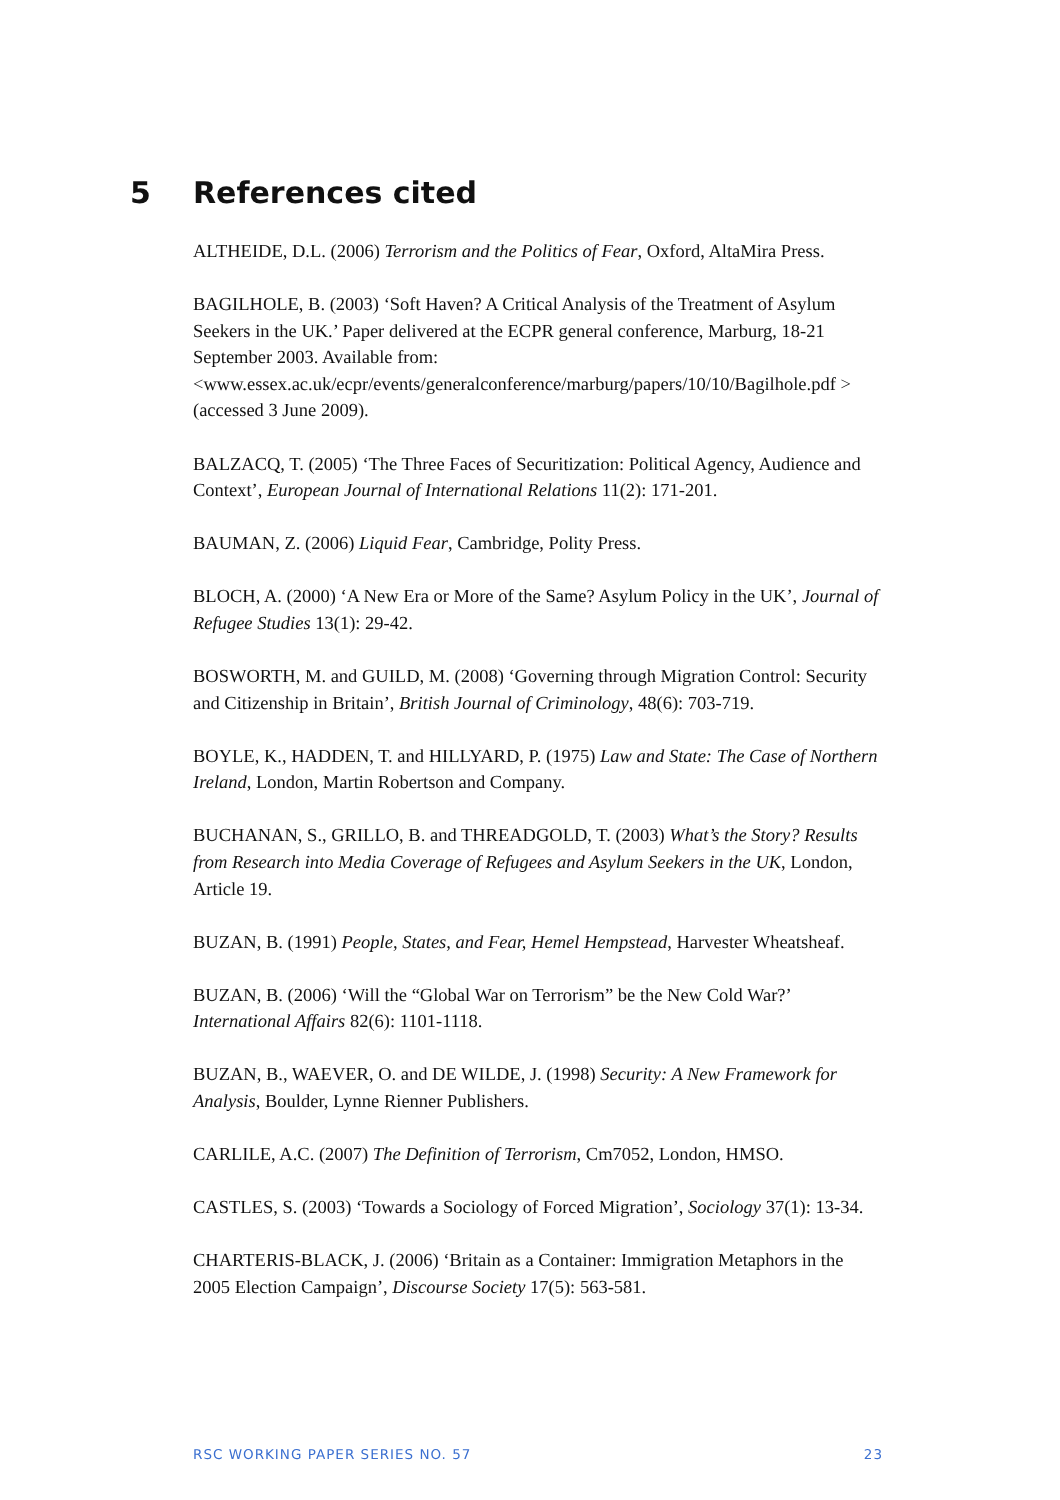5 References cited
ALTHEIDE, D.L. (2006) Terrorism and the Politics of Fear, Oxford, AltaMira Press.
BAGILHOLE, B. (2003) ‘Soft Haven? A Critical Analysis of the Treatment of Asylum Seekers in the UK.’ Paper delivered at the ECPR general conference, Marburg, 18-21 September 2003. Available from:
<www.essex.ac.uk/ecpr/events/generalconference/marburg/papers/10/10/Bagilhole.pdf > (accessed 3 June 2009).
BALZACQ, T. (2005) ‘The Three Faces of Securitization: Political Agency, Audience and Context’, European Journal of International Relations 11(2): 171-201.
BAUMAN, Z. (2006) Liquid Fear, Cambridge, Polity Press.
BLOCH, A. (2000) ‘A New Era or More of the Same? Asylum Policy in the UK’, Journal of Refugee Studies 13(1): 29-42.
BOSWORTH, M. and GUILD, M. (2008) ‘Governing through Migration Control: Security and Citizenship in Britain’, British Journal of Criminology, 48(6): 703-719.
BOYLE, K., HADDEN, T. and HILLYARD, P. (1975) Law and State: The Case of Northern Ireland, London, Martin Robertson and Company.
BUCHANAN, S., GRILLO, B. and THREADGOLD, T. (2003) What’s the Story? Results from Research into Media Coverage of Refugees and Asylum Seekers in the UK, London, Article 19.
BUZAN, B. (1991) People, States, and Fear, Hemel Hempstead, Harvester Wheatsheaf.
BUZAN, B. (2006) ‘Will the “Global War on Terrorism” be the New Cold War?’ International Affairs 82(6): 1101-1118.
BUZAN, B., WAEVER, O. and DE WILDE, J. (1998) Security: A New Framework for Analysis, Boulder, Lynne Rienner Publishers.
CARLILE, A.C. (2007) The Definition of Terrorism, Cm7052, London, HMSO.
CASTLES, S. (2003) ‘Towards a Sociology of Forced Migration’, Sociology 37(1): 13-34.
CHARTERIS-BLACK, J. (2006) ‘Britain as a Container: Immigration Metaphors in the 2005 Election Campaign’, Discourse Society 17(5): 563-581.
RSC WORKING PAPER SERIES NO. 57 23